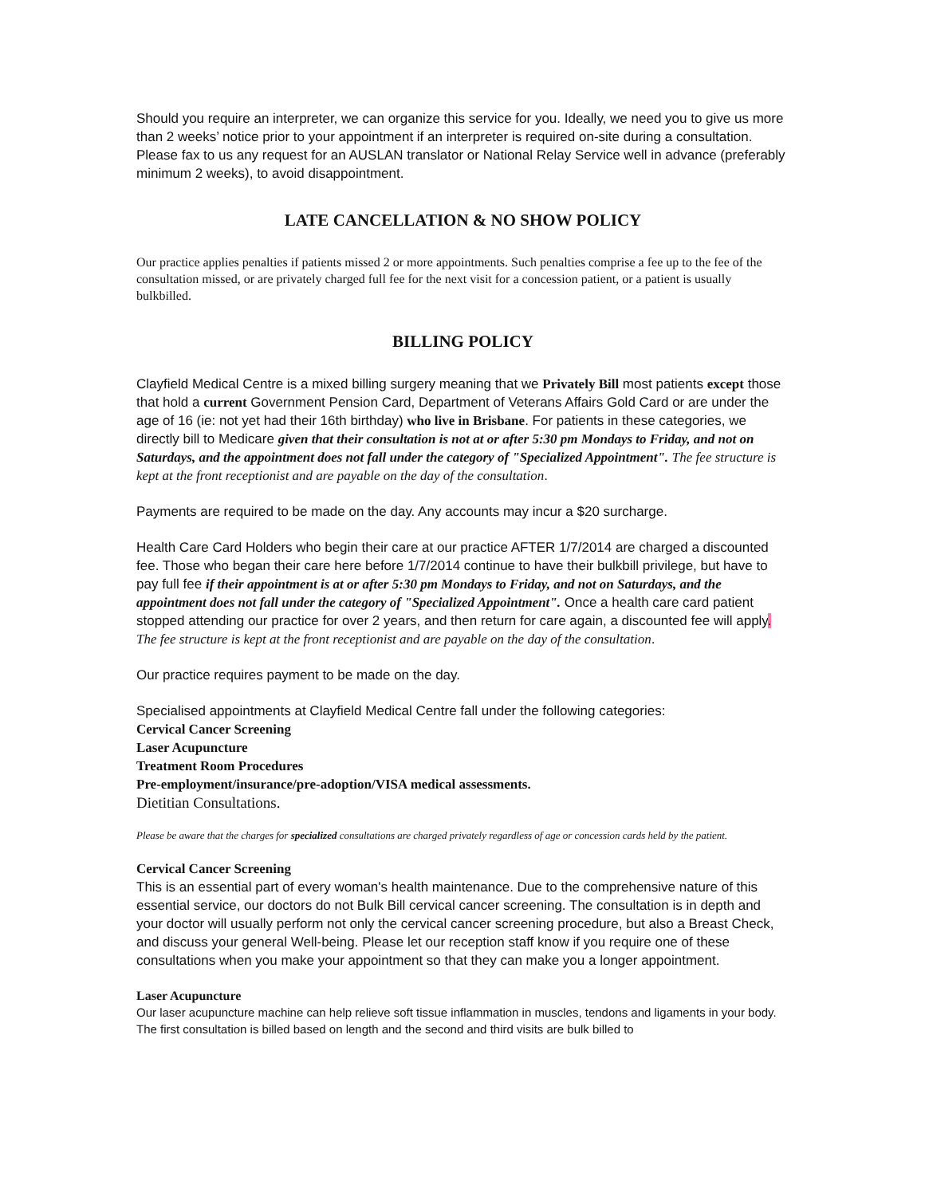Should you require an interpreter, we can organize this service for you. Ideally, we need you to give us more than 2 weeks’ notice prior to your appointment if an interpreter is required on-site during a consultation. Please fax to us any request for an AUSLAN translator or National Relay Service well in advance (preferably minimum 2 weeks), to avoid disappointment.
LATE CANCELLATION & NO SHOW POLICY
Our practice applies penalties if patients missed 2 or more appointments. Such penalties comprise a fee up to the fee of the consultation missed, or are privately charged full fee for the next visit for a concession patient, or a patient is usually bulkbilled.
BILLING POLICY
Clayfield Medical Centre is a mixed billing surgery meaning that we Privately Bill most patients except those that hold a current Government Pension Card, Department of Veterans Affairs Gold Card or are under the age of 16 (ie: not yet had their 16th birthday) who live in Brisbane. For patients in these categories, we directly bill to Medicare given that their consultation is not at or after 5:30 pm Mondays to Friday, and not on Saturdays, and the appointment does not fall under the category of "Specialized Appointment". The fee structure is kept at the front receptionist and are payable on the day of the consultation.
Payments are required to be made on the day. Any accounts may incur a $20 surcharge.
Health Care Card Holders who begin their care at our practice AFTER 1/7/2014 are charged a discounted fee. Those who began their care here before 1/7/2014 continue to have their bulkbill privilege, but have to pay full fee if their appointment is at or after 5:30 pm Mondays to Friday, and not on Saturdays, and the appointment does not fall under the category of "Specialized Appointment". Once a health care card patient stopped attending our practice for over 2 years, and then return for care again, a discounted fee will apply. The fee structure is kept at the front receptionist and are payable on the day of the consultation.
Our practice requires payment to be made on the day.
Specialised appointments at Clayfield Medical Centre fall under the following categories:
Cervical Cancer Screening
Laser Acupuncture
Treatment Room Procedures
Pre-employment/insurance/pre-adoption/VISA medical assessments.
Dietitian Consultations.
Please be aware that the charges for specialized consultations are charged privately regardless of age or concession cards held by the patient.
Cervical Cancer Screening
This is an essential part of every woman's health maintenance. Due to the comprehensive nature of this essential service, our doctors do not Bulk Bill cervical cancer screening. The consultation is in depth and your doctor will usually perform not only the cervical cancer screening procedure, but also a Breast Check, and discuss your general Well-being. Please let our reception staff know if you require one of these consultations when you make your appointment so that they can make you a longer appointment.
Laser Acupuncture
Our laser acupuncture machine can help relieve soft tissue inflammation in muscles, tendons and ligaments in your body. The first consultation is billed based on length and the second and third visits are bulk billed to